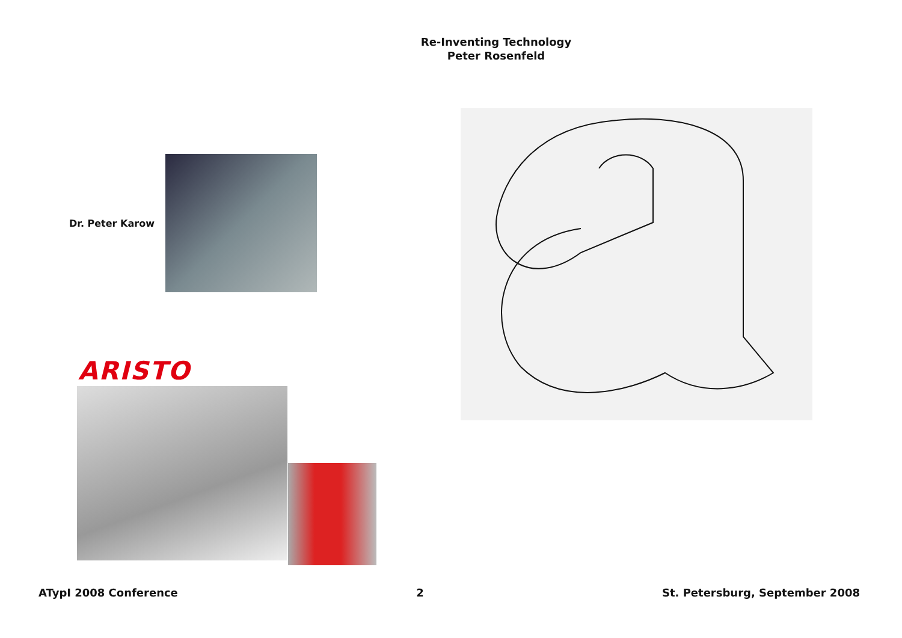Re-Inventing Technology
Peter Rosenfeld
Dr. Peter Karow
ARISTO
ATypI 2008 Conference 2 St. Petersburg, September 2008